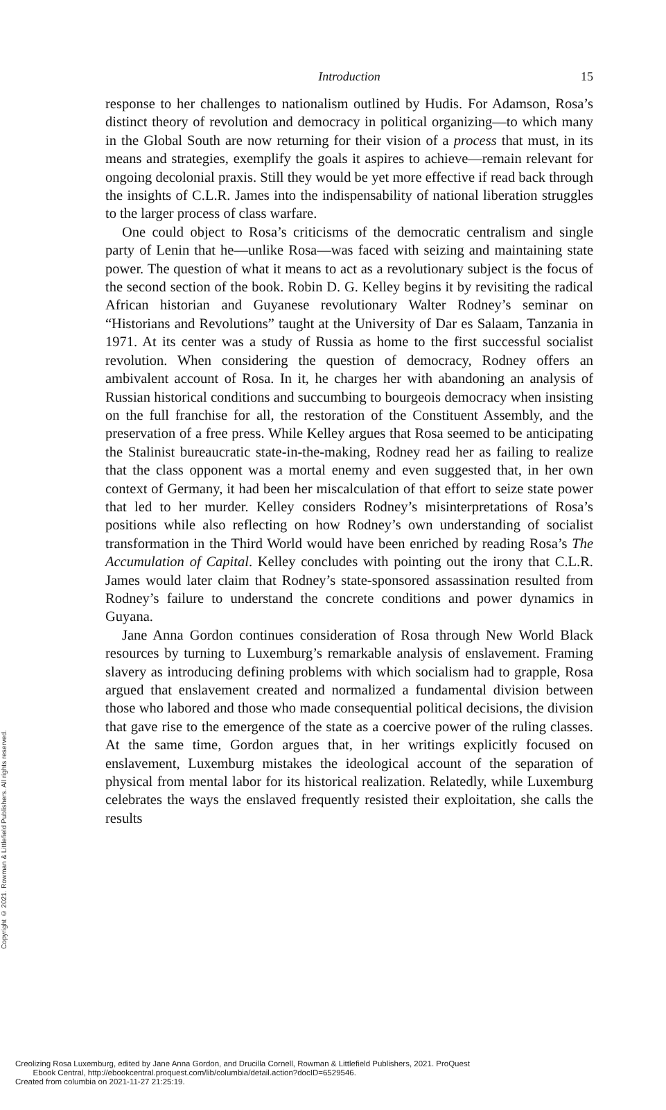Introduction
15
response to her challenges to nationalism outlined by Hudis. For Adamson, Rosa’s distinct theory of revolution and democracy in political organizing—to which many in the Global South are now returning for their vision of a process that must, in its means and strategies, exemplify the goals it aspires to achieve—remain relevant for ongoing decolonial praxis. Still they would be yet more effective if read back through the insights of C.L.R. James into the indispensability of national liberation struggles to the larger process of class warfare.
One could object to Rosa’s criticisms of the democratic centralism and single party of Lenin that he—unlike Rosa—was faced with seizing and maintaining state power. The question of what it means to act as a revolutionary subject is the focus of the second section of the book. Robin D. G. Kelley begins it by revisiting the radical African historian and Guyanese revolutionary Walter Rodney’s seminar on “Historians and Revolutions” taught at the University of Dar es Salaam, Tanzania in 1971. At its center was a study of Russia as home to the first successful socialist revolution. When considering the question of democracy, Rodney offers an ambivalent account of Rosa. In it, he charges her with abandoning an analysis of Russian historical conditions and succumbing to bourgeois democracy when insisting on the full franchise for all, the restoration of the Constituent Assembly, and the preservation of a free press. While Kelley argues that Rosa seemed to be anticipating the Stalinist bureaucratic state-in-the-making, Rodney read her as failing to realize that the class opponent was a mortal enemy and even suggested that, in her own context of Germany, it had been her miscalculation of that effort to seize state power that led to her murder. Kelley considers Rodney’s misinterpretations of Rosa’s positions while also reflecting on how Rodney’s own understanding of socialist transformation in the Third World would have been enriched by reading Rosa’s The Accumulation of Capital. Kelley concludes with pointing out the irony that C.L.R. James would later claim that Rodney’s state-sponsored assassination resulted from Rodney’s failure to understand the concrete conditions and power dynamics in Guyana.
Jane Anna Gordon continues consideration of Rosa through New World Black resources by turning to Luxemburg’s remarkable analysis of enslavement. Framing slavery as introducing defining problems with which socialism had to grapple, Rosa argued that enslavement created and normalized a fundamental division between those who labored and those who made consequential political decisions, the division that gave rise to the emergence of the state as a coercive power of the ruling classes. At the same time, Gordon argues that, in her writings explicitly focused on enslavement, Luxemburg mistakes the ideological account of the separation of physical from mental labor for its historical realization. Relatedly, while Luxemburg celebrates the ways the enslaved frequently resisted their exploitation, she calls the results
Copyright © 2021. Rowman & Littlefield Publishers. All rights reserved.
Creolizing Rosa Luxemburg, edited by Jane Anna Gordon, and Drucilla Cornell, Rowman & Littlefield Publishers, 2021. ProQuest
Ebook Central, http://ebookcentral.proquest.com/lib/columbia/detail.action?docID=6529546.
Created from columbia on 2021-11-27 21:25:19.